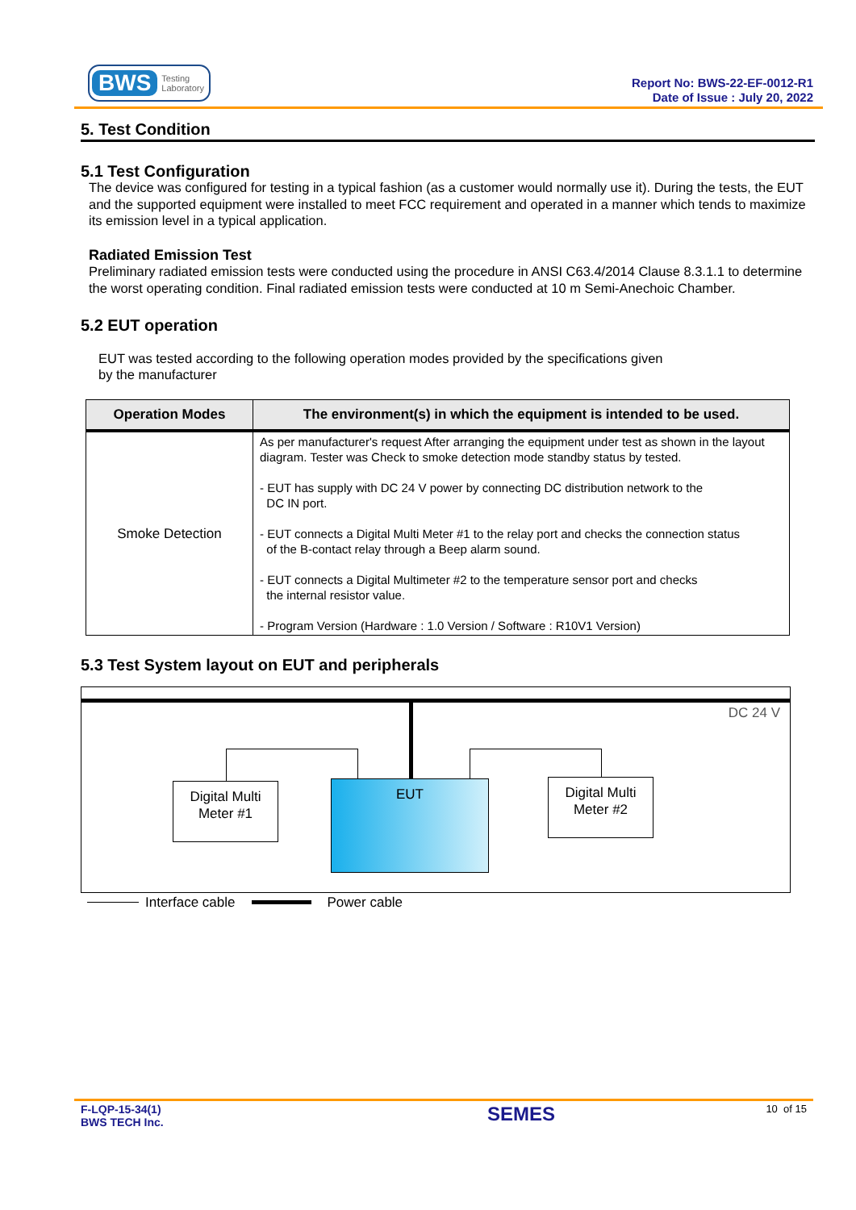BWS Testing
Laboratory
Report No: BWS-22-EF-0012-R1
Date of Issue : July 20, 2022
5. Test Condition
5.1 Test Configuration
The device was configured for testing in a typical fashion (as a customer would normally use it). During the tests, the EUT and the supported equipment were installed to meet FCC requirement and operated in a manner which tends to maximize its emission level in a typical application.
Radiated Emission Test
Preliminary radiated emission tests were conducted using the procedure in ANSI C63.4/2014 Clause 8.3.1.1 to determine the worst operating condition. Final radiated emission tests were conducted at 10 m Semi-Anechoic Chamber.
5.2 EUT operation
EUT was tested according to the following operation modes provided by the specifications given
by the manufacturer
| Operation Modes | The environment(s) in which the equipment is intended to be used. |
| --- | --- |
| Smoke Detection | As per manufacturer's request After arranging the equipment under test as shown in the layout diagram. Tester was Check to smoke detection mode standby status by tested. - EUT has supply with DC 24 V power by connecting DC distribution network to the DC IN port. - EUT connects a Digital Multi Meter #1 to the relay port and checks the connection status of the B-contact relay through a Beep alarm sound. - EUT connects a Digital Multimeter #2 to the temperature sensor port and checks the internal resistor value. - Program Version (Hardware : 1.0 Version / Software : R10V1 Version) |
5.3 Test System layout on EUT and peripherals
DC 24 V
Digital Multi
Meter #1
EUT
Digital Multi
Meter #2
Interface cable Power cable
F-LQP-15-34(1)
BWS TECH Inc.
SEMES
10 of 15